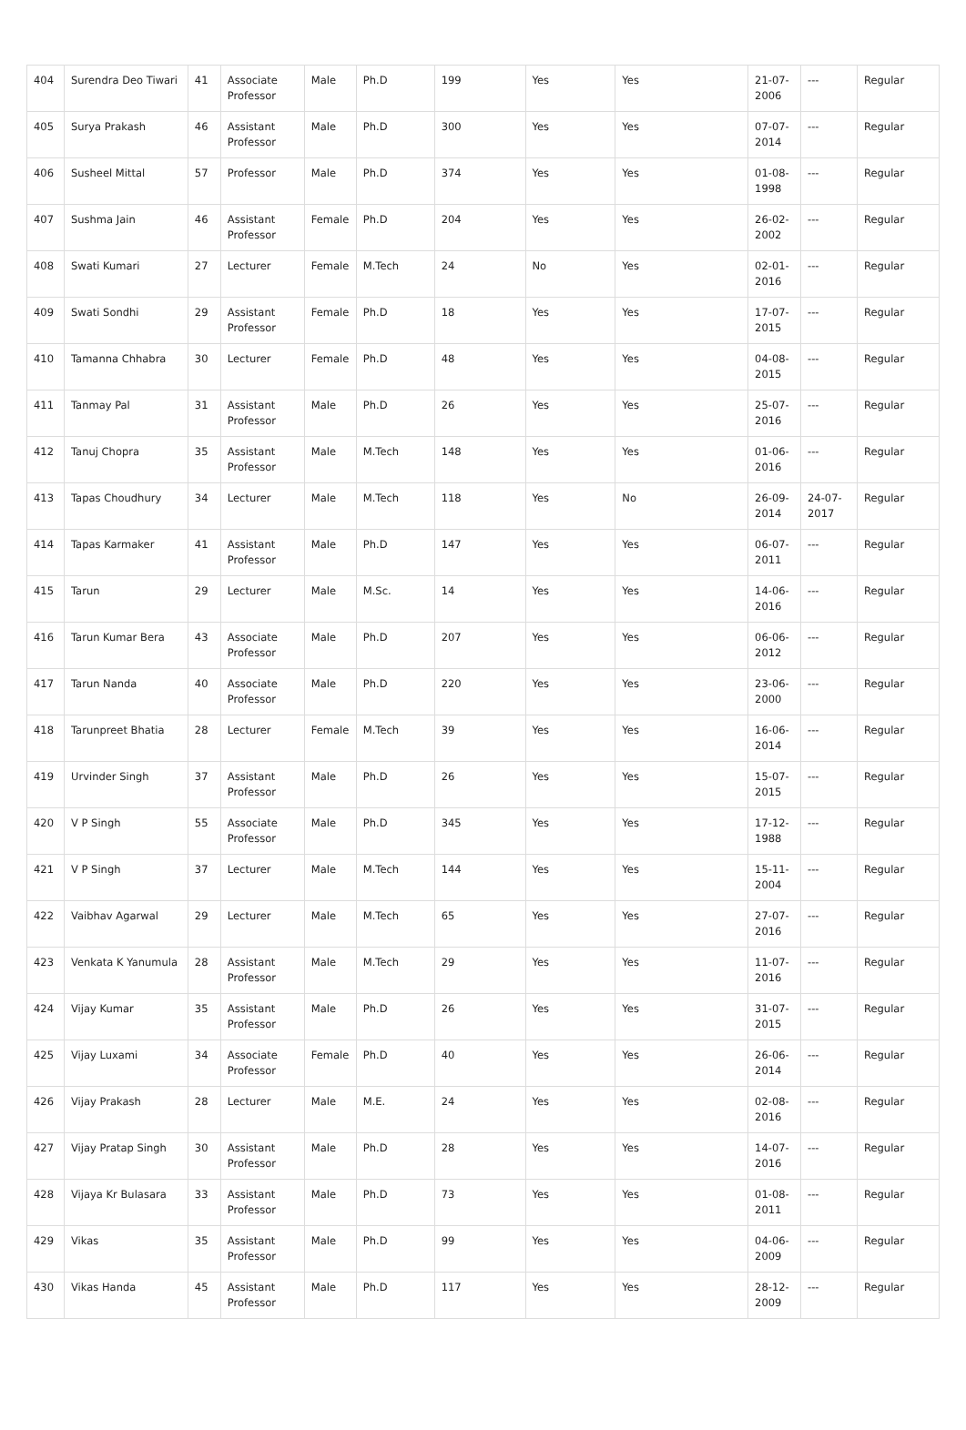| 404 | Surendra Deo Tiwari | 41 | Associate Professor | Male | Ph.D | 199 | Yes | Yes | 21-07-2006 | --- | Regular |
| 405 | Surya Prakash | 46 | Assistant Professor | Male | Ph.D | 300 | Yes | Yes | 07-07-2014 | --- | Regular |
| 406 | Susheel Mittal | 57 | Professor | Male | Ph.D | 374 | Yes | Yes | 01-08-1998 | --- | Regular |
| 407 | Sushma Jain | 46 | Assistant Professor | Female | Ph.D | 204 | Yes | Yes | 26-02-2002 | --- | Regular |
| 408 | Swati Kumari | 27 | Lecturer | Female | M.Tech | 24 | No | Yes | 02-01-2016 | --- | Regular |
| 409 | Swati Sondhi | 29 | Assistant Professor | Female | Ph.D | 18 | Yes | Yes | 17-07-2015 | --- | Regular |
| 410 | Tamanna Chhabra | 30 | Lecturer | Female | Ph.D | 48 | Yes | Yes | 04-08-2015 | --- | Regular |
| 411 | Tanmay Pal | 31 | Assistant Professor | Male | Ph.D | 26 | Yes | Yes | 25-07-2016 | --- | Regular |
| 412 | Tanuj Chopra | 35 | Assistant Professor | Male | M.Tech | 148 | Yes | Yes | 01-06-2016 | --- | Regular |
| 413 | Tapas Choudhury | 34 | Lecturer | Male | M.Tech | 118 | Yes | No | 26-09-2014 | 24-07-2017 | Regular |
| 414 | Tapas Karmaker | 41 | Assistant Professor | Male | Ph.D | 147 | Yes | Yes | 06-07-2011 | --- | Regular |
| 415 | Tarun | 29 | Lecturer | Male | M.Sc. | 14 | Yes | Yes | 14-06-2016 | --- | Regular |
| 416 | Tarun Kumar Bera | 43 | Associate Professor | Male | Ph.D | 207 | Yes | Yes | 06-06-2012 | --- | Regular |
| 417 | Tarun Nanda | 40 | Associate Professor | Male | Ph.D | 220 | Yes | Yes | 23-06-2000 | --- | Regular |
| 418 | Tarunpreet Bhatia | 28 | Lecturer | Female | M.Tech | 39 | Yes | Yes | 16-06-2014 | --- | Regular |
| 419 | Urvinder Singh | 37 | Assistant Professor | Male | Ph.D | 26 | Yes | Yes | 15-07-2015 | --- | Regular |
| 420 | V P Singh | 55 | Associate Professor | Male | Ph.D | 345 | Yes | Yes | 17-12-1988 | --- | Regular |
| 421 | V P Singh | 37 | Lecturer | Male | M.Tech | 144 | Yes | Yes | 15-11-2004 | --- | Regular |
| 422 | Vaibhav Agarwal | 29 | Lecturer | Male | M.Tech | 65 | Yes | Yes | 27-07-2016 | --- | Regular |
| 423 | Venkata K Yanumula | 28 | Assistant Professor | Male | M.Tech | 29 | Yes | Yes | 11-07-2016 | --- | Regular |
| 424 | Vijay Kumar | 35 | Assistant Professor | Male | Ph.D | 26 | Yes | Yes | 31-07-2015 | --- | Regular |
| 425 | Vijay Luxami | 34 | Associate Professor | Female | Ph.D | 40 | Yes | Yes | 26-06-2014 | --- | Regular |
| 426 | Vijay Prakash | 28 | Lecturer | Male | M.E. | 24 | Yes | Yes | 02-08-2016 | --- | Regular |
| 427 | Vijay Pratap Singh | 30 | Assistant Professor | Male | Ph.D | 28 | Yes | Yes | 14-07-2016 | --- | Regular |
| 428 | Vijaya Kr Bulasara | 33 | Assistant Professor | Male | Ph.D | 73 | Yes | Yes | 01-08-2011 | --- | Regular |
| 429 | Vikas | 35 | Assistant Professor | Male | Ph.D | 99 | Yes | Yes | 04-06-2009 | --- | Regular |
| 430 | Vikas Handa | 45 | Assistant Professor | Male | Ph.D | 117 | Yes | Yes | 28-12-2009 | --- | Regular |